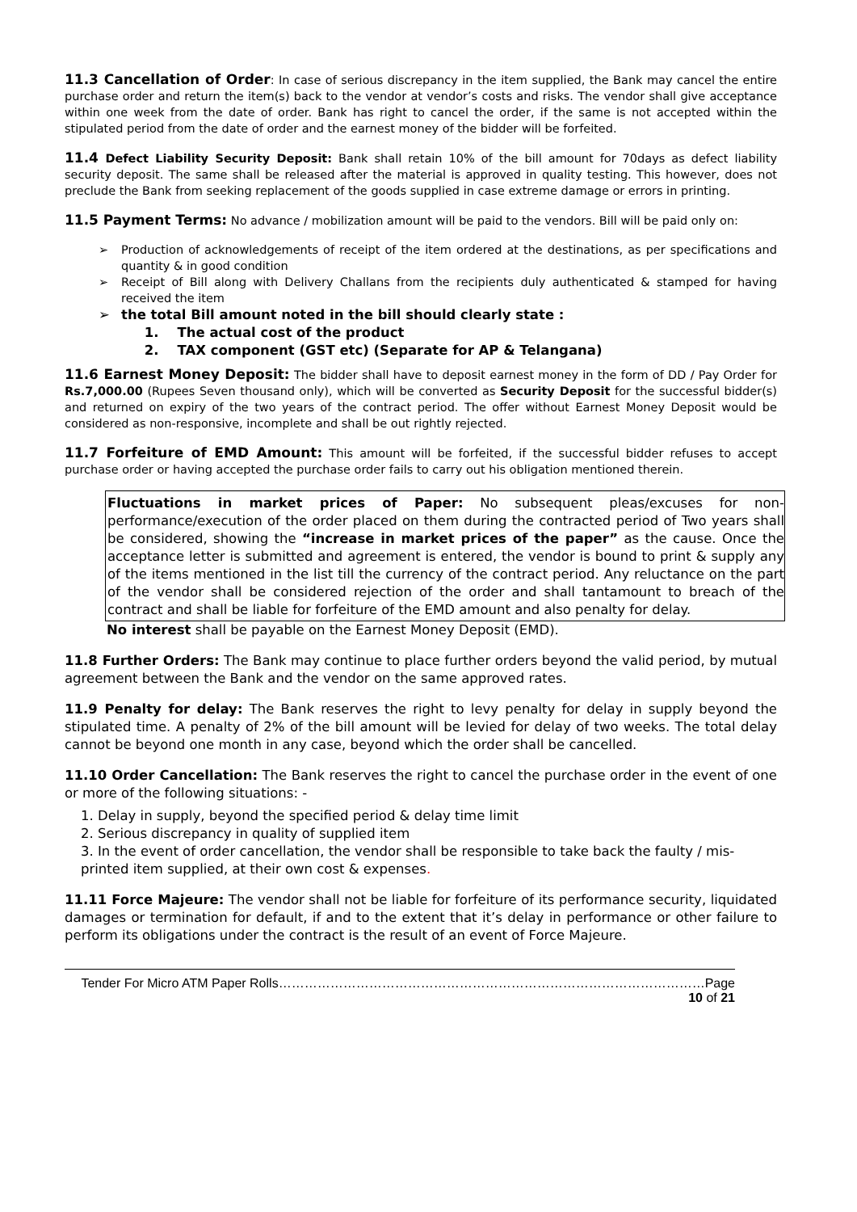11.3 Cancellation of Order: In case of serious discrepancy in the item supplied, the Bank may cancel the entire purchase order and return the item(s) back to the vendor at vendor’s costs and risks. The vendor shall give acceptance within one week from the date of order. Bank has right to cancel the order, if the same is not accepted within the stipulated period from the date of order and the earnest money of the bidder will be forfeited.
11.4 Defect Liability Security Deposit: Bank shall retain 10% of the bill amount for 70days as defect liability security deposit. The same shall be released after the material is approved in quality testing. This however, does not preclude the Bank from seeking replacement of the goods supplied in case extreme damage or errors in printing.
11.5 Payment Terms: No advance / mobilization amount will be paid to the vendors. Bill will be paid only on:
➢ Production of acknowledgements of receipt of the item ordered at the destinations, as per specifications and quantity & in good condition
➢ Receipt of Bill along with Delivery Challans from the recipients duly authenticated & stamped for having received the item
➢ the total Bill amount noted in the bill should clearly state :
1. The actual cost of the product
2. TAX component (GST etc) (Separate for AP & Telangana)
11.6 Earnest Money Deposit: The bidder shall have to deposit earnest money in the form of DD / Pay Order for Rs.7,000.00 (Rupees Seven thousand only), which will be converted as Security Deposit for the successful bidder(s) and returned on expiry of the two years of the contract period. The offer without Earnest Money Deposit would be considered as non-responsive, incomplete and shall be out rightly rejected.
11.7 Forfeiture of EMD Amount: This amount will be forfeited, if the successful bidder refuses to accept purchase order or having accepted the purchase order fails to carry out his obligation mentioned therein.
Fluctuations in market prices of Paper: No subsequent pleas/excuses for non-performance/execution of the order placed on them during the contracted period of Two years shall be considered, showing the “increase in market prices of the paper” as the cause. Once the acceptance letter is submitted and agreement is entered, the vendor is bound to print & supply any of the items mentioned in the list till the currency of the contract period. Any reluctance on the part of the vendor shall be considered rejection of the order and shall tantamount to breach of the contract and shall be liable for forfeiture of the EMD amount and also penalty for delay.
No interest shall be payable on the Earnest Money Deposit (EMD).
11.8 Further Orders: The Bank may continue to place further orders beyond the valid period, by mutual agreement between the Bank and the vendor on the same approved rates.
11.9 Penalty for delay: The Bank reserves the right to levy penalty for delay in supply beyond the stipulated time. A penalty of 2% of the bill amount will be levied for delay of two weeks. The total delay cannot be beyond one month in any case, beyond which the order shall be cancelled.
11.10 Order Cancellation: The Bank reserves the right to cancel the purchase order in the event of one or more of the following situations: -
1. Delay in supply, beyond the specified period & delay time limit
2. Serious discrepancy in quality of supplied item
3. In the event of order cancellation, the vendor shall be responsible to take back the faulty / mis-printed item supplied, at their own cost & expenses.
11.11 Force Majeure: The vendor shall not be liable for forfeiture of its performance security, liquidated damages or termination for default, if and to the extent that it’s delay in performance or other failure to perform its obligations under the contract is the result of an event of Force Majeure.
Tender For Micro ATM Paper Rolls………………………………………………………………………………………Page 10 of 21